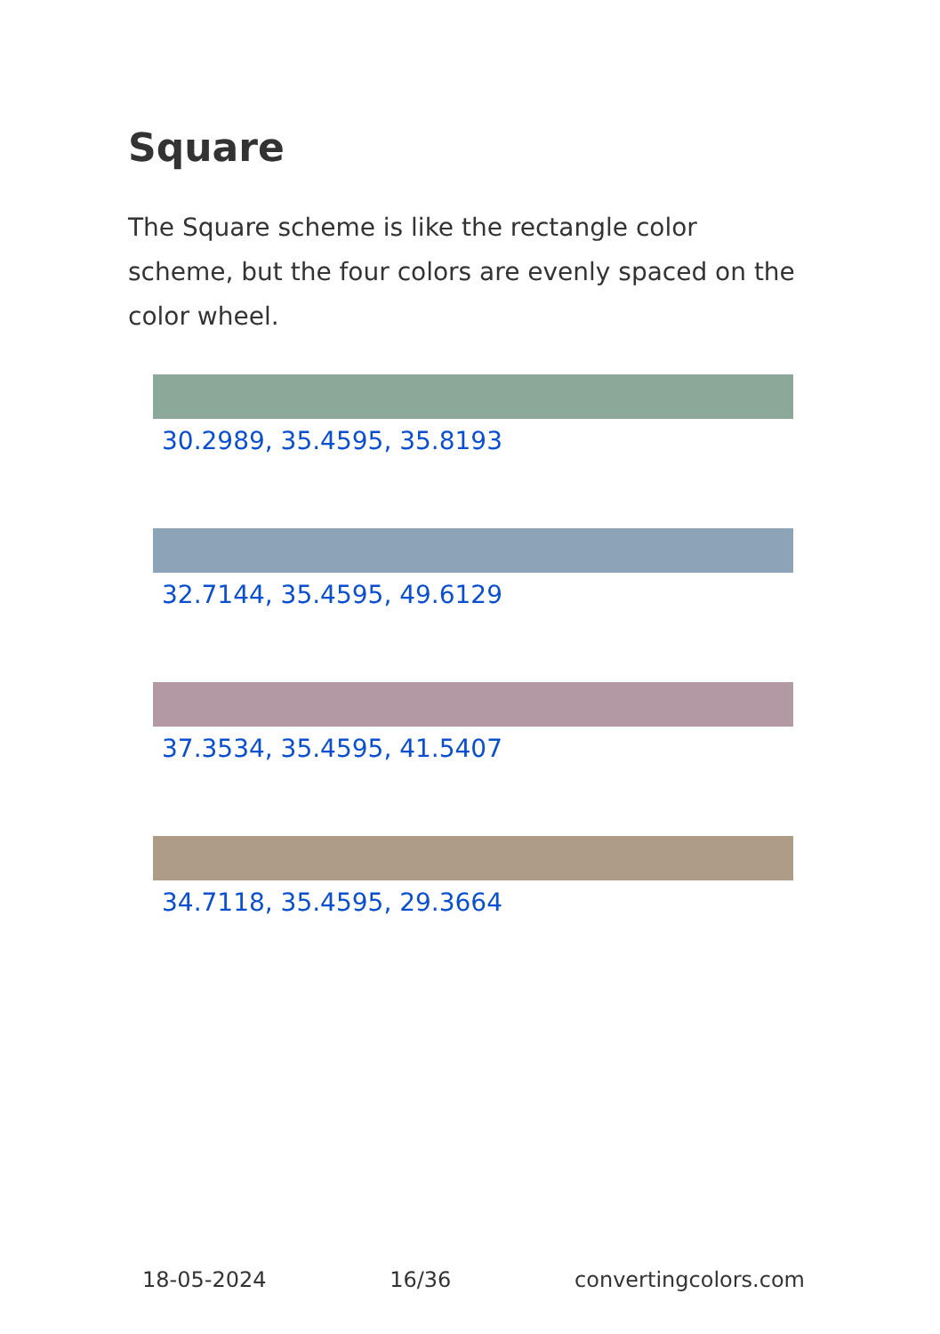Square
The Square scheme is like the rectangle color scheme, but the four colors are evenly spaced on the color wheel.
30.2989, 35.4595, 35.8193
32.7144, 35.4595, 49.6129
37.3534, 35.4595, 41.5407
34.7118, 35.4595, 29.3664
18-05-2024 16/36 convertingcolors.com